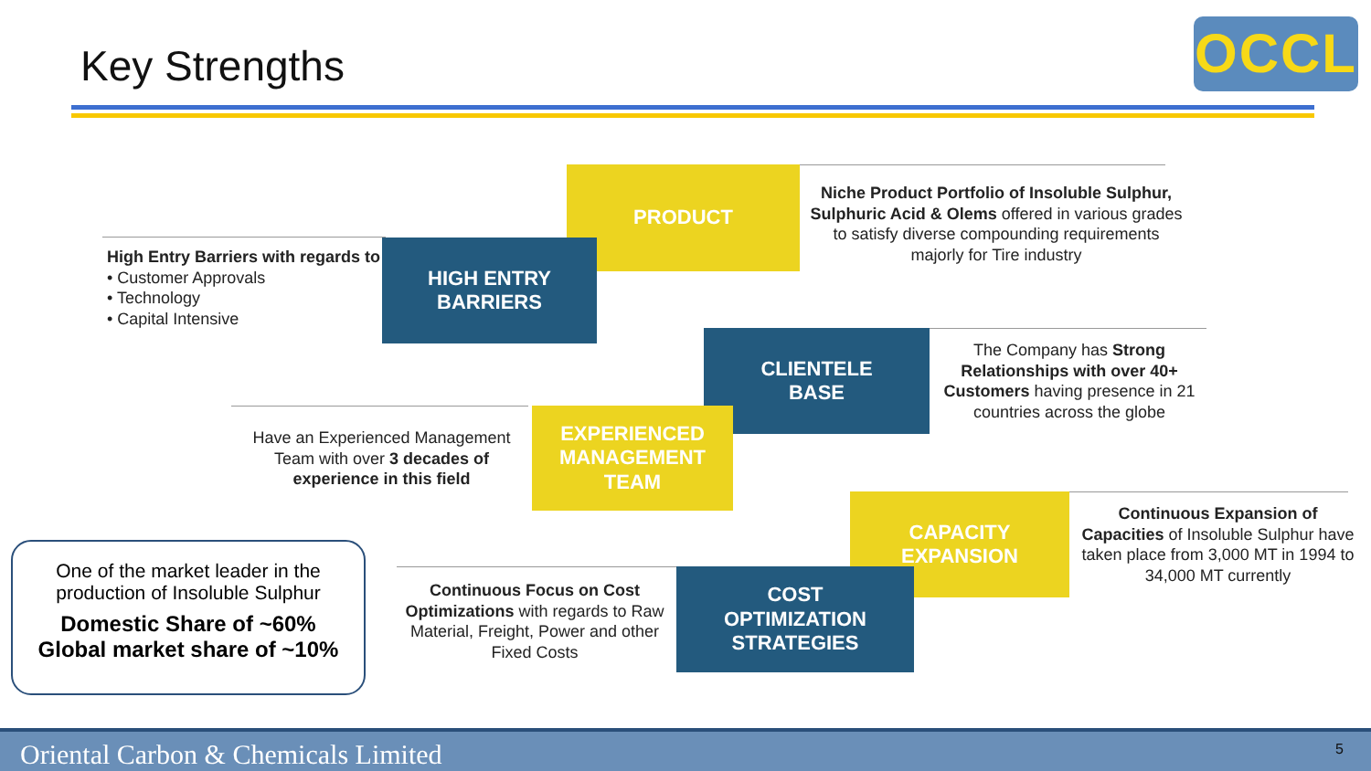Key Strengths OCCL
PRODUCT
Niche Product Portfolio of Insoluble Sulphur, Sulphuric Acid & Olems offered in various grades to satisfy diverse compounding requirements majorly for Tire industry
High Entry Barriers with regards to
• Customer Approvals
• Technology
• Capital Intensive
HIGH ENTRY
BARRIERS
CLIENTELE
BASE
The Company has Strong Relationships with over 40+ Customers having presence in 21 countries across the globe
Have an Experienced Management Team with over 3 decades of experience in this field
EXPERIENCED
MANAGEMENT
TEAM
CAPACITY
EXPANSION
Continuous Expansion of Capacities of Insoluble Sulphur have taken place from 3,000 MT in 1994 to 34,000 MT currently
One of the market leader in the production of Insoluble Sulphur
Domestic Share of ~60%
Global market share of ~10%
Continuous Focus on Cost Optimizations with regards to Raw Material, Freight, Power and other Fixed Costs
COST
OPTIMIZATION
STRATEGIES
Oriental Carbon & Chemicals Limited 5